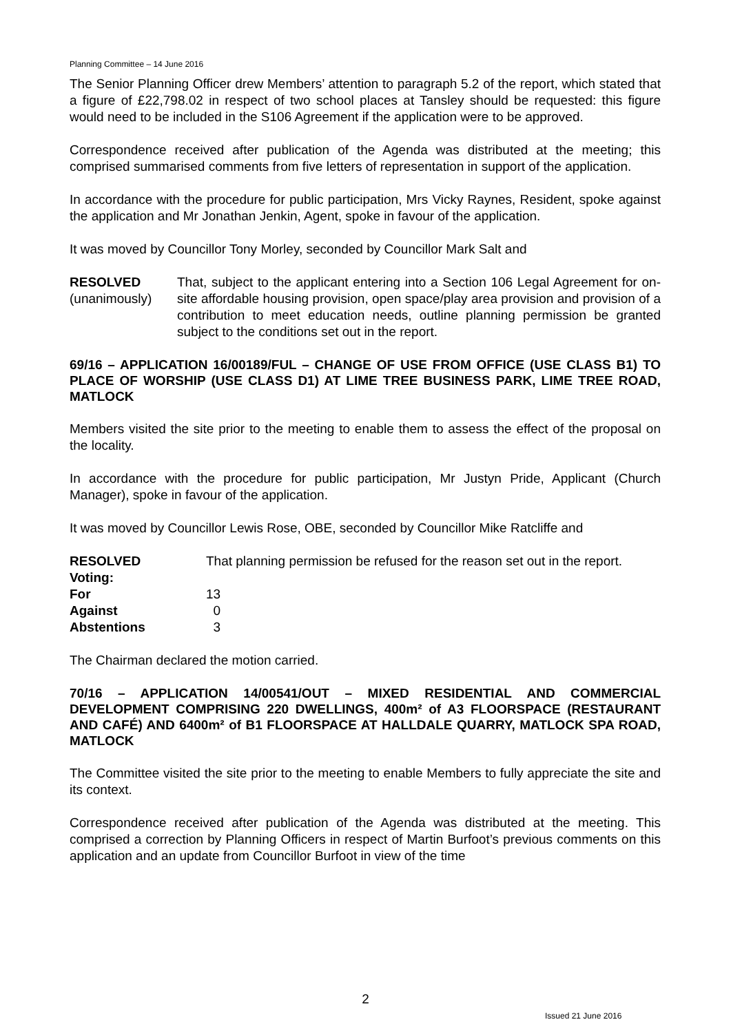Planning Committee – 14 June 2016
The Senior Planning Officer drew Members’ attention to paragraph 5.2 of the report, which stated that a figure of £22,798.02 in respect of two school places at Tansley should be requested: this figure would need to be included in the S106 Agreement if the application were to be approved.
Correspondence received after publication of the Agenda was distributed at the meeting; this comprised summarised comments from five letters of representation in support of the application.
In accordance with the procedure for public participation, Mrs Vicky Raynes, Resident, spoke against the application and Mr Jonathan Jenkin, Agent, spoke in favour of the application.
It was moved by Councillor Tony Morley, seconded by Councillor Mark Salt and
RESOLVED
(unanimously)
That, subject to the applicant entering into a Section 106 Legal Agreement for on-site affordable housing provision, open space/play area provision and provision of a contribution to meet education needs, outline planning permission be granted subject to the conditions set out in the report.
69/16 – APPLICATION 16/00189/FUL – CHANGE OF USE FROM OFFICE (USE CLASS B1) TO PLACE OF WORSHIP (USE CLASS D1) AT LIME TREE BUSINESS PARK, LIME TREE ROAD, MATLOCK
Members visited the site prior to the meeting to enable them to assess the effect of the proposal on the locality.
In accordance with the procedure for public participation, Mr Justyn Pride, Applicant (Church Manager), spoke in favour of the application.
It was moved by Councillor Lewis Rose, OBE, seconded by Councillor Mike Ratcliffe and
RESOLVED That planning permission be refused for the reason set out in the report.
Voting:
For 13
Against 0
Abstentions 3
The Chairman declared the motion carried.
70/16 – APPLICATION 14/00541/OUT – MIXED RESIDENTIAL AND COMMERCIAL DEVELOPMENT COMPRISING 220 DWELLINGS, 400m² of A3 FLOORSPACE (RESTAURANT AND CAFÉ) AND 6400m² of B1 FLOORSPACE AT HALLDALE QUARRY, MATLOCK SPA ROAD, MATLOCK
The Committee visited the site prior to the meeting to enable Members to fully appreciate the site and its context.
Correspondence received after publication of the Agenda was distributed at the meeting. This comprised a correction by Planning Officers in respect of Martin Burfoot’s previous comments on this application and an update from Councillor Burfoot in view of the time
2
Issued 21 June 2016